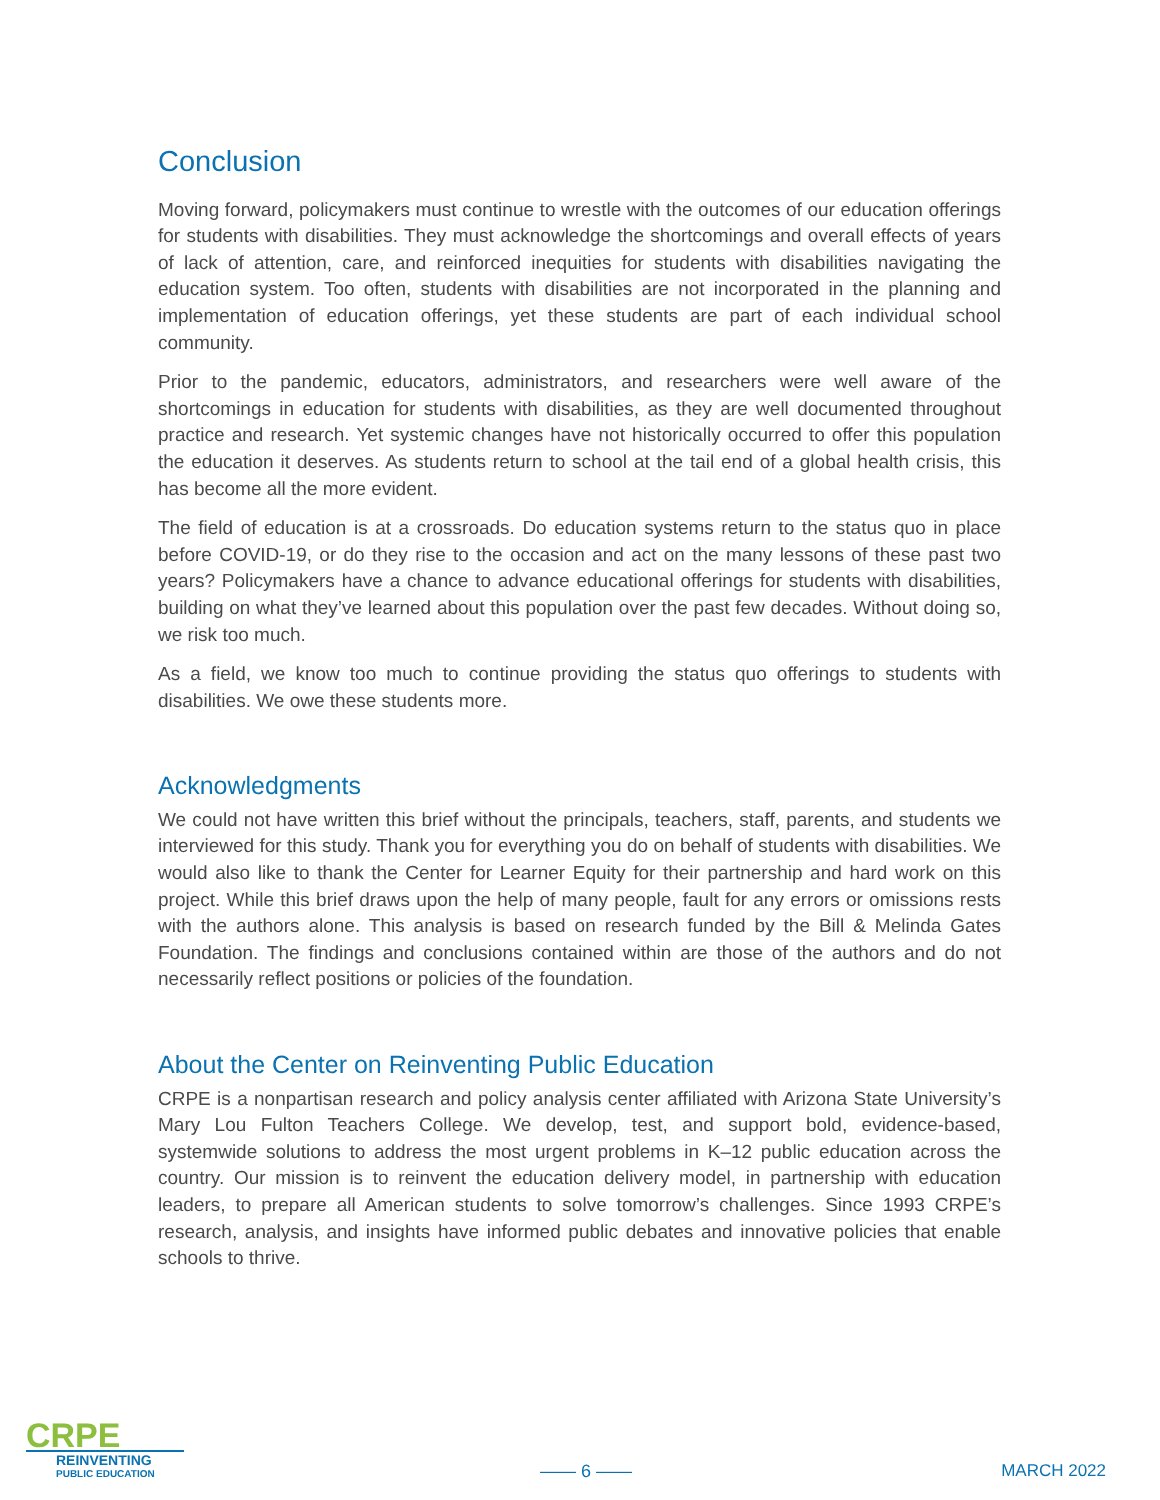Conclusion
Moving forward, policymakers must continue to wrestle with the outcomes of our education offerings for students with disabilities. They must acknowledge the shortcomings and overall effects of years of lack of attention, care, and reinforced inequities for students with disabilities navigating the education system. Too often, students with disabilities are not incorporated in the planning and implementation of education offerings, yet these students are part of each individual school community.
Prior to the pandemic, educators, administrators, and researchers were well aware of the shortcomings in education for students with disabilities, as they are well documented throughout practice and research. Yet systemic changes have not historically occurred to offer this population the education it deserves. As students return to school at the tail end of a global health crisis, this has become all the more evident.
The field of education is at a crossroads. Do education systems return to the status quo in place before COVID-19, or do they rise to the occasion and act on the many lessons of these past two years? Policymakers have a chance to advance educational offerings for students with disabilities, building on what they’ve learned about this population over the past few decades. Without doing so, we risk too much.
As a field, we know too much to continue providing the status quo offerings to students with disabilities. We owe these students more.
Acknowledgments
We could not have written this brief without the principals, teachers, staff, parents, and students we interviewed for this study. Thank you for everything you do on behalf of students with disabilities. We would also like to thank the Center for Learner Equity for their partnership and hard work on this project. While this brief draws upon the help of many people, fault for any errors or omissions rests with the authors alone. This analysis is based on research funded by the Bill & Melinda Gates Foundation. The findings and conclusions contained within are those of the authors and do not necessarily reflect positions or policies of the foundation.
About the Center on Reinventing Public Education
CRPE is a nonpartisan research and policy analysis center affiliated with Arizona State University’s Mary Lou Fulton Teachers College. We develop, test, and support bold, evidence-based, systemwide solutions to address the most urgent problems in K–12 public education across the country. Our mission is to reinvent the education delivery model, in partnership with education leaders, to prepare all American students to solve tomorrow’s challenges. Since 1993 CRPE’s research, analysis, and insights have informed public debates and innovative policies that enable schools to thrive.
CRPE
REINVENTING
PUBLIC EDUCATION
—— 6 —— MARCH 2022